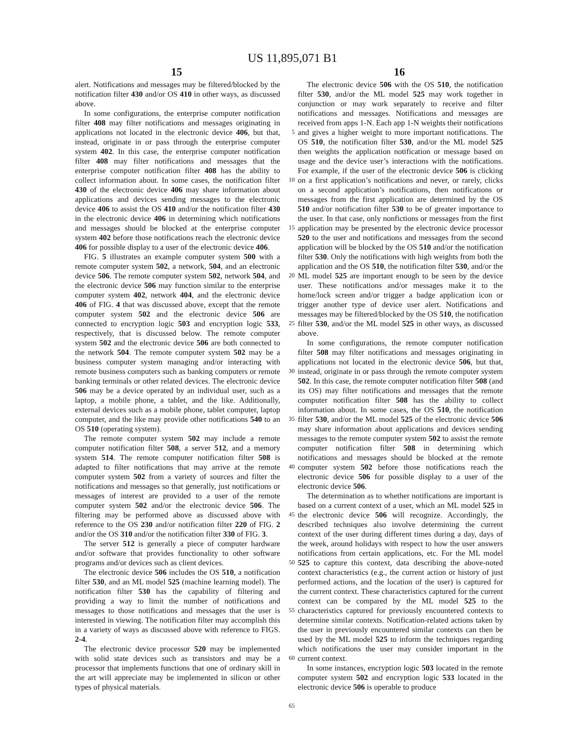US 11,895,071 B1
15 16
alert. Notifications and messages may be filtered/blocked by the notification filter 430 and/or OS 410 in other ways, as discussed above.
In some configurations, the enterprise computer notification filter 408 may filter notifications and messages originating in applications not located in the electronic device 406, but that, instead, originate in or pass through the enterprise computer system 402. In this case, the enterprise computer notification filter 408 may filter notifications and messages that the enterprise computer notification filter 408 has the ability to collect information about. In some cases, the notification filter 430 of the electronic device 406 may share information about applications and devices sending messages to the electronic device 406 to assist the OS 410 and/or the notification filter 430 in the electronic device 406 in determining which notifications and messages should be blocked at the enterprise computer system 402 before those notifications reach the electronic device 406 for possible display to a user of the electronic device 406.
FIG. 5 illustrates an example computer system 500 with a remote computer system 502, a network, 504, and an electronic device 506. The remote computer system 502, network 504, and the electronic device 506 may function similar to the enterprise computer system 402, network 404, and the electronic device 406 of FIG. 4 that was discussed above, except that the remote computer system 502 and the electronic device 506 are connected to encryption logic 503 and encryption logic 533, respectively, that is discussed below. The remote computer system 502 and the electronic device 506 are both connected to the network 504. The remote computer system 502 may be a business computer system managing and/or interacting with remote business computers such as banking computers or remote banking terminals or other related devices. The electronic device 506 may be a device operated by an individual user, such as a laptop, a mobile phone, a tablet, and the like. Additionally, external devices such as a mobile phone, tablet computer, laptop computer, and the like may provide other notifications 540 to an OS 510 (operating system).
The remote computer system 502 may include a remote computer notification filter 508, a server 512, and a memory system 514. The remote computer notification filter 508 is adapted to filter notifications that may arrive at the remote computer system 502 from a variety of sources and filter the notifications and messages so that generally, just notifications or messages of interest are provided to a user of the remote computer system 502 and/or the electronic device 506. The filtering may be performed above as discussed above with reference to the OS 230 and/or notification filter 220 of FIG. 2 and/or the OS 310 and/or the notification filter 330 of FIG. 3.
The server 512 is generally a piece of computer hardware and/or software that provides functionality to other software programs and/or devices such as client devices.
The electronic device 506 includes the OS 510, a notification filter 530, and an ML model 525 (machine learning model). The notification filter 530 has the capability of filtering and providing a way to limit the number of notifications and messages to those notifications and messages that the user is interested in viewing. The notification filter may accomplish this in a variety of ways as discussed above with reference to FIGS. 2-4.
The electronic device processor 520 may be implemented with solid state devices such as transistors and may be a processor that implements functions that one of ordinary skill in the art will appreciate may be implemented in silicon or other types of physical materials.
5
10
15
20
25
30
35
40
45
50
55
60
65
The electronic device 506 with the OS 510, the notification filter 530, and/or the ML model 525 may work together in conjunction or may work separately to receive and filter notifications and messages. Notifications and messages are received from apps 1-N. Each app 1-N weights their notifications and gives a higher weight to more important notifications. The OS 510, the notification filter 530, and/or the ML model 525 then weights the application notification or message based on usage and the device user’s interactions with the notifications. For example, if the user of the electronic device 506 is clicking on a first application’s notifications and never, or rarely, clicks on a second application’s notifications, then notifications or messages from the first application are determined by the OS 510 and/or notification filter 530 to be of greater importance to the user. In that case, only nonfictions or messages from the first application may be presented by the electronic device processor 520 to the user and notifications and messages from the second application will be blocked by the OS 510 and/or the notification filter 530. Only the notifications with high weights from both the application and the OS 510, the notification filter 530, and/or the ML model 525 are important enough to be seen by the device user. These notifications and/or messages make it to the home/lock screen and/or trigger a badge application icon or trigger another type of device user alert. Notifications and messages may be filtered/blocked by the OS 510, the notification filter 530, and/or the ML model 525 in other ways, as discussed above.
In some configurations, the remote computer notification filter 508 may filter notifications and messages originating in applications not located in the electronic device 506, but that, instead, originate in or pass through the remote computer system 502. In this case, the remote computer notification filter 508 (and its OS) may filter notifications and messages that the remote computer notification filter 508 has the ability to collect information about. In some cases, the OS 510, the notification filter 530, and/or the ML model 525 of the electronic device 506 may share information about applications and devices sending messages to the remote computer system 502 to assist the remote computer notification filter 508 in determining which notifications and messages should be blocked at the remote computer system 502 before those notifications reach the electronic device 506 for possible display to a user of the electronic device 506.
The determination as to whether notifications are important is based on a current context of a user, which an ML model 525 in the electronic device 506 will recognize. Accordingly, the described techniques also involve determining the current context of the user during different times during a day, days of the week, around holidays with respect to how the user answers notifications from certain applications, etc. For the ML model 525 to capture this context, data describing the above-noted context characteristics (e.g., the current action or history of just performed actions, and the location of the user) is captured for the current context. These characteristics captured for the current context can be compared by the ML model 525 to the characteristics captured for previously encountered contexts to determine similar contexts. Notification-related actions taken by the user in previously encountered similar contexts can then be used by the ML model 525 to inform the techniques regarding which notifications the user may consider important in the current context.
In some instances, encryption logic 503 located in the remote computer system 502 and encryption logic 533 located in the electronic device 506 is operable to produce